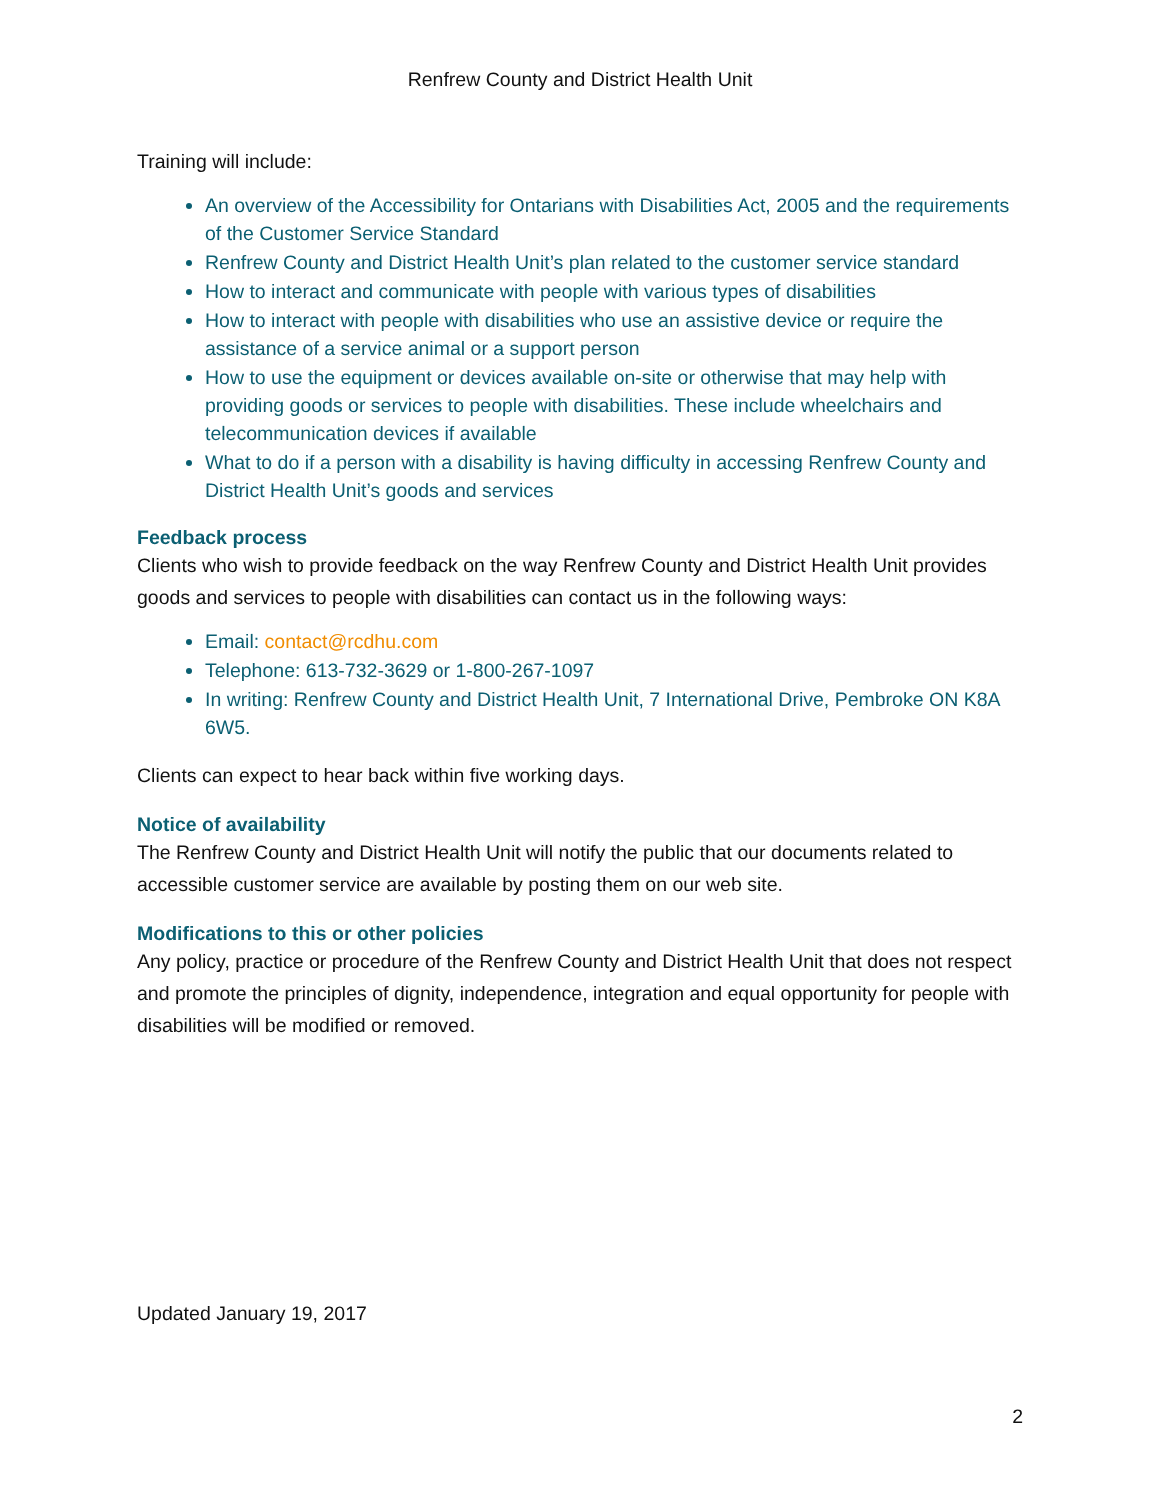Renfrew County and District Health Unit
Training will include:
An overview of the Accessibility for Ontarians with Disabilities Act, 2005 and the requirements of the Customer Service Standard
Renfrew County and District Health Unit’s plan related to the customer service standard
How to interact and communicate with people with various types of disabilities
How to interact with people with disabilities who use an assistive device or require the assistance of a service animal or a support person
How to use the equipment or devices available on-site or otherwise that may help with providing goods or services to people with disabilities. These include wheelchairs and telecommunication devices if available
What to do if a person with a disability is having difficulty in accessing Renfrew County and District Health Unit’s goods and services
Feedback process
Clients who wish to provide feedback on the way Renfrew County and District Health Unit provides goods and services to people with disabilities can contact us in the following ways:
Email: contact@rcdhu.com
Telephone: 613-732-3629 or 1-800-267-1097
In writing: Renfrew County and District Health Unit, 7 International Drive, Pembroke ON K8A 6W5.
Clients can expect to hear back within five working days.
Notice of availability
The Renfrew County and District Health Unit will notify the public that our documents related to accessible customer service are available by posting them on our web site.
Modifications to this or other policies
Any policy, practice or procedure of the Renfrew County and District Health Unit that does not respect and promote the principles of dignity, independence, integration and equal opportunity for people with disabilities will be modified or removed.
Updated January 19, 2017
2